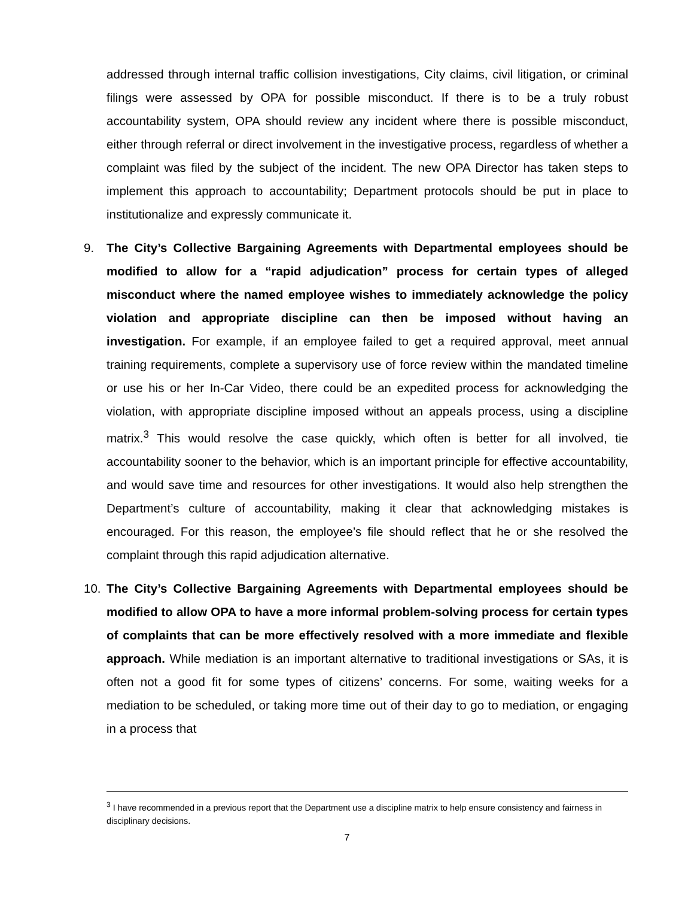addressed through internal traffic collision investigations, City claims, civil litigation, or criminal filings were assessed by OPA for possible misconduct. If there is to be a truly robust accountability system, OPA should review any incident where there is possible misconduct, either through referral or direct involvement in the investigative process, regardless of whether a complaint was filed by the subject of the incident. The new OPA Director has taken steps to implement this approach to accountability; Department protocols should be put in place to institutionalize and expressly communicate it.
9. The City’s Collective Bargaining Agreements with Departmental employees should be modified to allow for a “rapid adjudication” process for certain types of alleged misconduct where the named employee wishes to immediately acknowledge the policy violation and appropriate discipline can then be imposed without having an investigation. For example, if an employee failed to get a required approval, meet annual training requirements, complete a supervisory use of force review within the mandated timeline or use his or her In-Car Video, there could be an expedited process for acknowledging the violation, with appropriate discipline imposed without an appeals process, using a discipline matrix.<sup>3</sup> This would resolve the case quickly, which often is better for all involved, tie accountability sooner to the behavior, which is an important principle for effective accountability, and would save time and resources for other investigations. It would also help strengthen the Department’s culture of accountability, making it clear that acknowledging mistakes is encouraged. For this reason, the employee’s file should reflect that he or she resolved the complaint through this rapid adjudication alternative.
10. The City’s Collective Bargaining Agreements with Departmental employees should be modified to allow OPA to have a more informal problem-solving process for certain types of complaints that can be more effectively resolved with a more immediate and flexible approach. While mediation is an important alternative to traditional investigations or SAs, it is often not a good fit for some types of citizens’ concerns. For some, waiting weeks for a mediation to be scheduled, or taking more time out of their day to go to mediation, or engaging in a process that
<sup>3</sup> I have recommended in a previous report that the Department use a discipline matrix to help ensure consistency and fairness in disciplinary decisions.
7